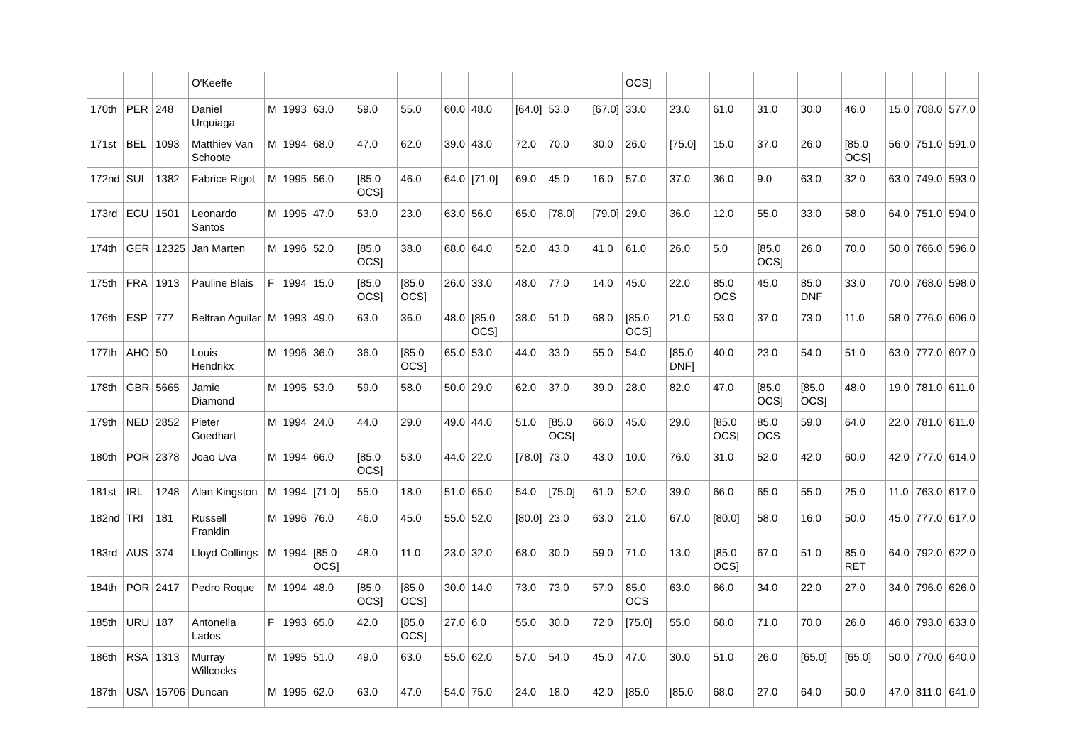| | | | O'Keeffe | | | | | | | | | | | OCS] | | | | | | | | |
| 170th | PER | 248 | Daniel Urquiaga | M | 1993 | 63.0 | 59.0 | 55.0 | 60.0 | 48.0 | [64.0] | 53.0 | [67.0] | 33.0 | 23.0 | 61.0 | 31.0 | 30.0 | 46.0 | 15.0 | 708.0 | 577.0 |
| 171st | BEL | 1093 | Matthiev Van Schoote | M | 1994 | 68.0 | 47.0 | 62.0 | 39.0 | 43.0 | 72.0 | 70.0 | 30.0 | 26.0 | [75.0] | 15.0 | 37.0 | 26.0 | [85.0 OCS] | 56.0 | 751.0 | 591.0 |
| 172nd | SUI | 1382 | Fabrice Rigot | M | 1995 | 56.0 | [85.0 OCS] | 46.0 | 64.0 | [71.0] | 69.0 | 45.0 | 16.0 | 57.0 | 37.0 | 36.0 | 9.0 | 63.0 | 32.0 | 63.0 | 749.0 | 593.0 |
| 173rd | ECU | 1501 | Leonardo Santos | M | 1995 | 47.0 | 53.0 | 23.0 | 63.0 | 56.0 | 65.0 | [78.0] | [79.0] | 29.0 | 36.0 | 12.0 | 55.0 | 33.0 | 58.0 | 64.0 | 751.0 | 594.0 |
| 174th | GER | 12325 | Jan Marten | M | 1996 | 52.0 | [85.0 OCS] | 38.0 | 68.0 | 64.0 | 52.0 | 43.0 | 41.0 | 61.0 | 26.0 | 5.0 | [85.0 OCS] | 26.0 | 70.0 | 50.0 | 766.0 | 596.0 |
| 175th | FRA | 1913 | Pauline Blais | F | 1994 | 15.0 | [85.0 OCS] | [85.0 OCS] | 26.0 | 33.0 | 48.0 | 77.0 | 14.0 | 45.0 | 22.0 | 85.0 OCS | 45.0 | 85.0 DNF | 33.0 | 70.0 | 768.0 | 598.0 |
| 176th | ESP | 777 | Beltran Aguilar | M | 1993 | 49.0 | 63.0 | 36.0 | 48.0 | [85.0 OCS] | 38.0 | 51.0 | 68.0 | [85.0 OCS] | 21.0 | 53.0 | 37.0 | 73.0 | 11.0 | 58.0 | 776.0 | 606.0 |
| 177th | AHO | 50 | Louis Hendrikx | M | 1996 | 36.0 | 36.0 | [85.0 OCS] | 65.0 | 53.0 | 44.0 | 33.0 | 55.0 | 54.0 | [85.0 DNF] | 40.0 | 23.0 | 54.0 | 51.0 | 63.0 | 777.0 | 607.0 |
| 178th | GBR | 5665 | Jamie Diamond | M | 1995 | 53.0 | 59.0 | 58.0 | 50.0 | 29.0 | 62.0 | 37.0 | 39.0 | 28.0 | 82.0 | 47.0 | [85.0 OCS] | [85.0 OCS] | 48.0 | 19.0 | 781.0 | 611.0 |
| 179th | NED | 2852 | Pieter Goedhart | M | 1994 | 24.0 | 44.0 | 29.0 | 49.0 | 44.0 | 51.0 | [85.0 OCS] | 66.0 | 45.0 | 29.0 | [85.0 OCS] | 85.0 OCS | 59.0 | 64.0 | 22.0 | 781.0 | 611.0 |
| 180th | POR | 2378 | Joao Uva | M | 1994 | 66.0 | [85.0 OCS] | 53.0 | 44.0 | 22.0 | [78.0] | 73.0 | 43.0 | 10.0 | 76.0 | 31.0 | 52.0 | 42.0 | 60.0 | 42.0 | 777.0 | 614.0 |
| 181st | IRL | 1248 | Alan Kingston | M | 1994 | [71.0] | 55.0 | 18.0 | 51.0 | 65.0 | 54.0 | [75.0] | 61.0 | 52.0 | 39.0 | 66.0 | 65.0 | 55.0 | 25.0 | 11.0 | 763.0 | 617.0 |
| 182nd | TRI | 181 | Russell Franklin | M | 1996 | 76.0 | 46.0 | 45.0 | 55.0 | 52.0 | [80.0] | 23.0 | 63.0 | 21.0 | 67.0 | [80.0] | 58.0 | 16.0 | 50.0 | 45.0 | 777.0 | 617.0 |
| 183rd | AUS | 374 | Lloyd Collings | M | 1994 | [85.0 OCS] | 48.0 | 11.0 | 23.0 | 32.0 | 68.0 | 30.0 | 59.0 | 71.0 | 13.0 | [85.0 OCS] | 67.0 | 51.0 | 85.0 RET | 64.0 | 792.0 | 622.0 |
| 184th | POR | 2417 | Pedro Roque | M | 1994 | 48.0 | [85.0 OCS] | [85.0 OCS] | 30.0 | 14.0 | 73.0 | 73.0 | 57.0 | 85.0 OCS | 63.0 | 66.0 | 34.0 | 22.0 | 27.0 | 34.0 | 796.0 | 626.0 |
| 185th | URU | 187 | Antonella Lados | F | 1993 | 65.0 | 42.0 | [85.0 OCS] | 27.0 | 6.0 | 55.0 | 30.0 | 72.0 | [75.0] | 55.0 | 68.0 | 71.0 | 70.0 | 26.0 | 46.0 | 793.0 | 633.0 |
| 186th | RSA | 1313 | Murray Willcocks | M | 1995 | 51.0 | 49.0 | 63.0 | 55.0 | 62.0 | 57.0 | 54.0 | 45.0 | 47.0 | 30.0 | 51.0 | 26.0 | [65.0] | [65.0] | 50.0 | 770.0 | 640.0 |
| 187th | USA | 15706 | Duncan | M | 1995 | 62.0 | 63.0 | 47.0 | 54.0 | 75.0 | 24.0 | 18.0 | 42.0 | [85.0 | [85.0 | 68.0 | 27.0 | 64.0 | 50.0 | 47.0 | 811.0 | 641.0 |